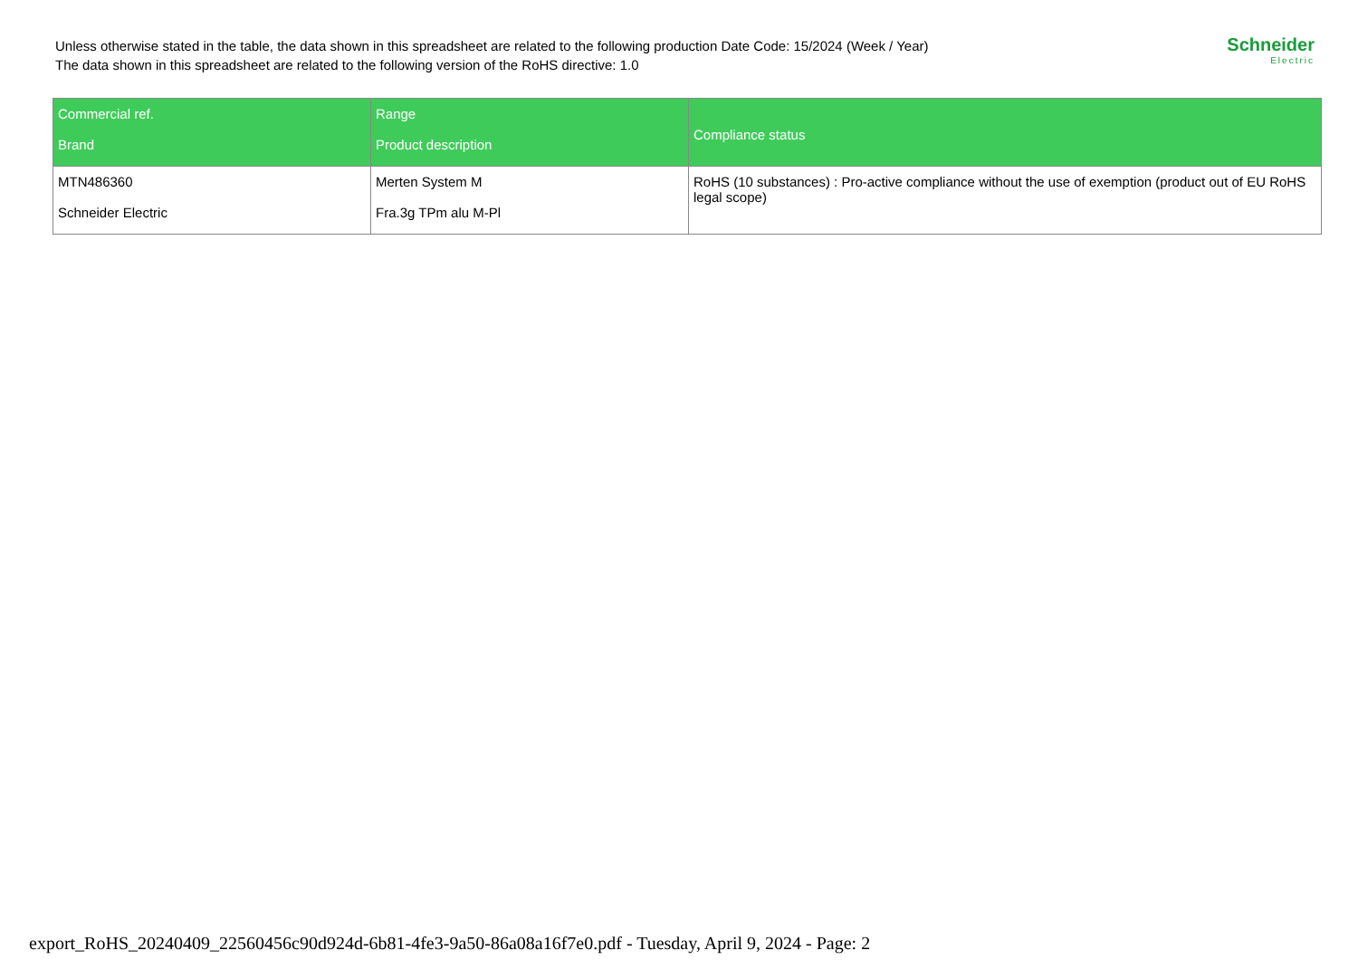Unless otherwise stated in the table, the data shown in this spreadsheet are related to the following production Date Code: 15/2024 (Week / Year)
The data shown in this spreadsheet are related to the following version of the RoHS directive: 1.0
Schneider
Electric
| Commercial ref. Brand | Range Product description | Compliance status |
| --- | --- | --- |
| MTN486360 Schneider Electric | Merten System M Fra.3g TPm alu M-Pl | RoHS (10 substances) : Pro-active compliance without the use of exemption (product out of EU RoHS legal scope) |
export_RoHS_20240409_22560456c90d924d-6b81-4fe3-9a50-86a08a16f7e0.pdf - Tuesday, April 9, 2024 - Page: 2